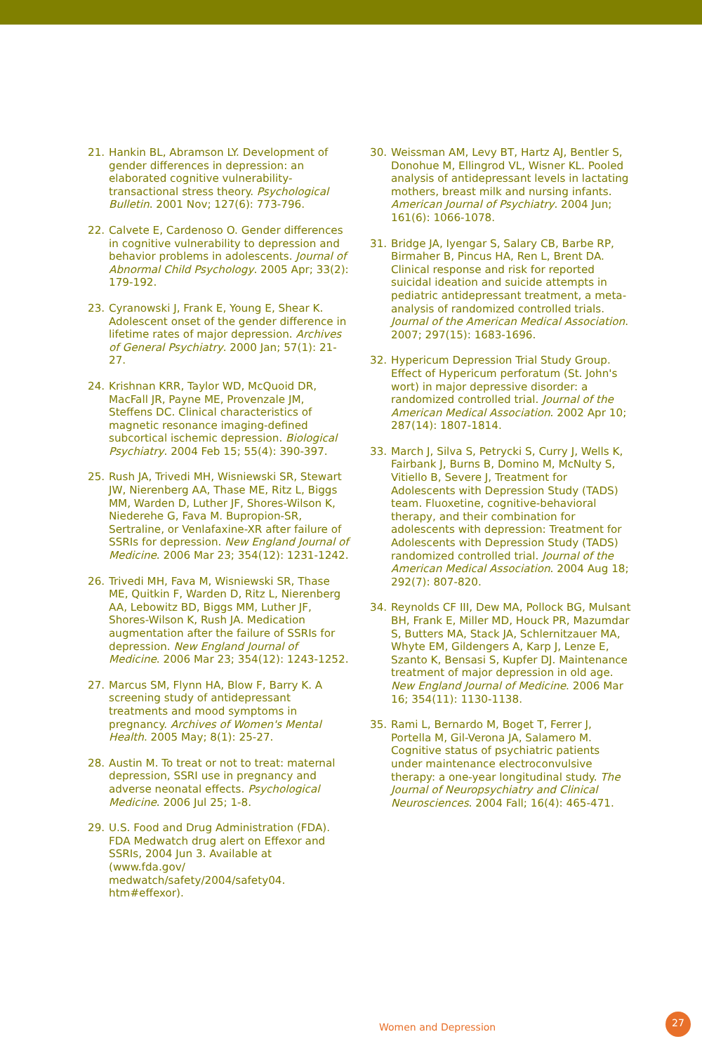21. Hankin BL, Abramson LY. Development of gender differences in depression: an elaborated cognitive vulnerability-transactional stress theory. Psychological Bulletin. 2001 Nov; 127(6): 773-796.
22. Calvete E, Cardenoso O. Gender differences in cognitive vulnerability to depression and behavior problems in adolescents. Journal of Abnormal Child Psychology. 2005 Apr; 33(2): 179-192.
23. Cyranowski J, Frank E, Young E, Shear K. Adolescent onset of the gender difference in lifetime rates of major depression. Archives of General Psychiatry. 2000 Jan; 57(1): 21-27.
24. Krishnan KRR, Taylor WD, McQuoid DR, MacFall JR, Payne ME, Provenzale JM, Steffens DC. Clinical characteristics of magnetic resonance imaging-defined subcortical ischemic depression. Biological Psychiatry. 2004 Feb 15; 55(4): 390-397.
25. Rush JA, Trivedi MH, Wisniewski SR, Stewart JW, Nierenberg AA, Thase ME, Ritz L, Biggs MM, Warden D, Luther JF, Shores-Wilson K, Niederehe G, Fava M. Bupropion-SR, Sertraline, or Venlafaxine-XR after failure of SSRIs for depression. New England Journal of Medicine. 2006 Mar 23; 354(12): 1231-1242.
26. Trivedi MH, Fava M, Wisniewski SR, Thase ME, Quitkin F, Warden D, Ritz L, Nierenberg AA, Lebowitz BD, Biggs MM, Luther JF, Shores-Wilson K, Rush JA. Medication augmentation after the failure of SSRIs for depression. New England Journal of Medicine. 2006 Mar 23; 354(12): 1243-1252.
27. Marcus SM, Flynn HA, Blow F, Barry K. A screening study of antidepressant treatments and mood symptoms in pregnancy. Archives of Women's Mental Health. 2005 May; 8(1): 25-27.
28. Austin M. To treat or not to treat: maternal depression, SSRI use in pregnancy and adverse neonatal effects. Psychological Medicine. 2006 Jul 25; 1-8.
29. U.S. Food and Drug Administration (FDA). FDA Medwatch drug alert on Effexor and SSRIs, 2004 Jun 3. Available at (www.fda.gov/ medwatch/safety/2004/safety04. htm#effexor).
30. Weissman AM, Levy BT, Hartz AJ, Bentler S, Donohue M, Ellingrod VL, Wisner KL. Pooled analysis of antidepressant levels in lactating mothers, breast milk and nursing infants. American Journal of Psychiatry. 2004 Jun; 161(6): 1066-1078.
31. Bridge JA, Iyengar S, Salary CB, Barbe RP, Birmaher B, Pincus HA, Ren L, Brent DA. Clinical response and risk for reported suicidal ideation and suicide attempts in pediatric antidepressant treatment, a meta-analysis of randomized controlled trials. Journal of the American Medical Association. 2007; 297(15): 1683-1696.
32. Hypericum Depression Trial Study Group. Effect of Hypericum perforatum (St. John's wort) in major depressive disorder: a randomized controlled trial. Journal of the American Medical Association. 2002 Apr 10; 287(14): 1807-1814.
33. March J, Silva S, Petrycki S, Curry J, Wells K, Fairbank J, Burns B, Domino M, McNulty S, Vitiello B, Severe J, Treatment for Adolescents with Depression Study (TADS) team. Fluoxetine, cognitive-behavioral therapy, and their combination for adolescents with depression: Treatment for Adolescents with Depression Study (TADS) randomized controlled trial. Journal of the American Medical Association. 2004 Aug 18; 292(7): 807-820.
34. Reynolds CF III, Dew MA, Pollock BG, Mulsant BH, Frank E, Miller MD, Houck PR, Mazumdar S, Butters MA, Stack JA, Schlernitzauer MA, Whyte EM, Gildengers A, Karp J, Lenze E, Szanto K, Bensasi S, Kupfer DJ. Maintenance treatment of major depression in old age. New England Journal of Medicine. 2006 Mar 16; 354(11): 1130-1138.
35. Rami L, Bernardo M, Boget T, Ferrer J, Portella M, Gil-Verona JA, Salamero M. Cognitive status of psychiatric patients under maintenance electroconvulsive therapy: a one-year longitudinal study. The Journal of Neuropsychiatry and Clinical Neurosciences. 2004 Fall; 16(4): 465-471.
Women and Depression
27